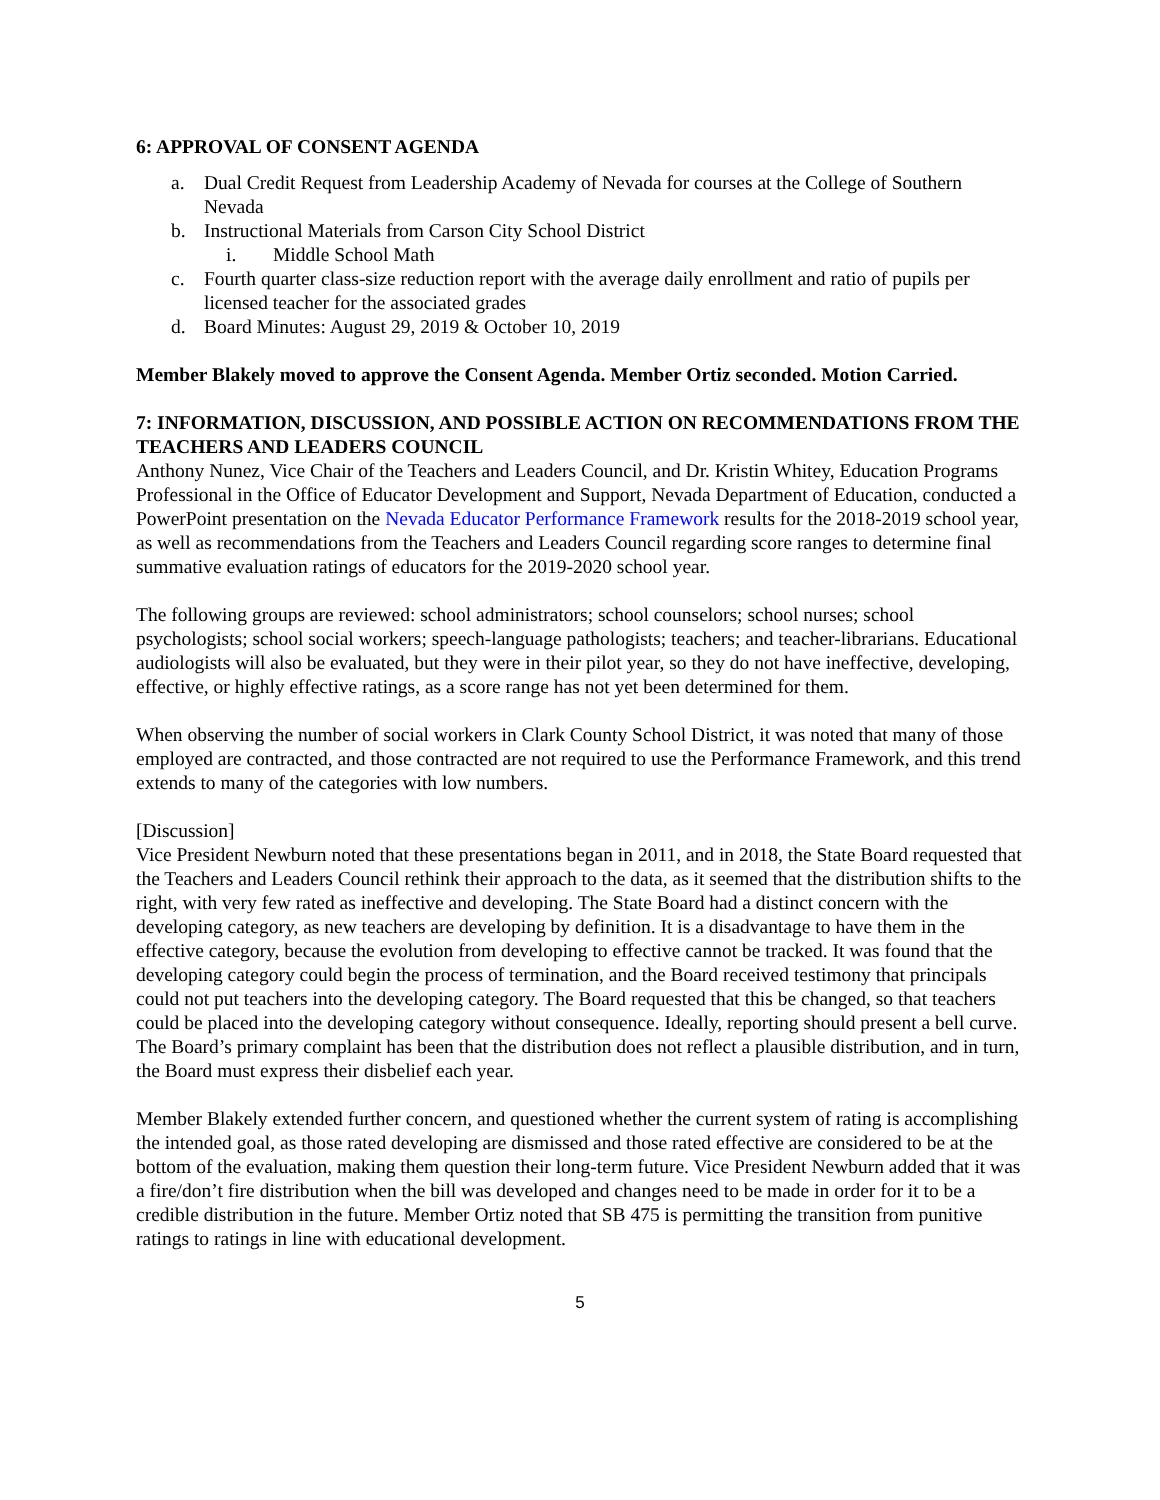6: APPROVAL OF CONSENT AGENDA
a. Dual Credit Request from Leadership Academy of Nevada for courses at the College of Southern Nevada
b. Instructional Materials from Carson City School District
i. Middle School Math
c. Fourth quarter class-size reduction report with the average daily enrollment and ratio of pupils per licensed teacher for the associated grades
d. Board Minutes: August 29, 2019 & October 10, 2019
Member Blakely moved to approve the Consent Agenda. Member Ortiz seconded. Motion Carried.
7: INFORMATION, DISCUSSION, AND POSSIBLE ACTION ON RECOMMENDATIONS FROM THE TEACHERS AND LEADERS COUNCIL
Anthony Nunez, Vice Chair of the Teachers and Leaders Council, and Dr. Kristin Whitey, Education Programs Professional in the Office of Educator Development and Support, Nevada Department of Education, conducted a PowerPoint presentation on the Nevada Educator Performance Framework results for the 2018-2019 school year, as well as recommendations from the Teachers and Leaders Council regarding score ranges to determine final summative evaluation ratings of educators for the 2019-2020 school year.
The following groups are reviewed: school administrators; school counselors; school nurses; school psychologists; school social workers; speech-language pathologists; teachers; and teacher-librarians. Educational audiologists will also be evaluated, but they were in their pilot year, so they do not have ineffective, developing, effective, or highly effective ratings, as a score range has not yet been determined for them.
When observing the number of social workers in Clark County School District, it was noted that many of those employed are contracted, and those contracted are not required to use the Performance Framework, and this trend extends to many of the categories with low numbers.
[Discussion]
Vice President Newburn noted that these presentations began in 2011, and in 2018, the State Board requested that the Teachers and Leaders Council rethink their approach to the data, as it seemed that the distribution shifts to the right, with very few rated as ineffective and developing. The State Board had a distinct concern with the developing category, as new teachers are developing by definition. It is a disadvantage to have them in the effective category, because the evolution from developing to effective cannot be tracked. It was found that the developing category could begin the process of termination, and the Board received testimony that principals could not put teachers into the developing category. The Board requested that this be changed, so that teachers could be placed into the developing category without consequence. Ideally, reporting should present a bell curve. The Board’s primary complaint has been that the distribution does not reflect a plausible distribution, and in turn, the Board must express their disbelief each year.
Member Blakely extended further concern, and questioned whether the current system of rating is accomplishing the intended goal, as those rated developing are dismissed and those rated effective are considered to be at the bottom of the evaluation, making them question their long-term future. Vice President Newburn added that it was a fire/don’t fire distribution when the bill was developed and changes need to be made in order for it to be a credible distribution in the future. Member Ortiz noted that SB 475 is permitting the transition from punitive ratings to ratings in line with educational development.
5